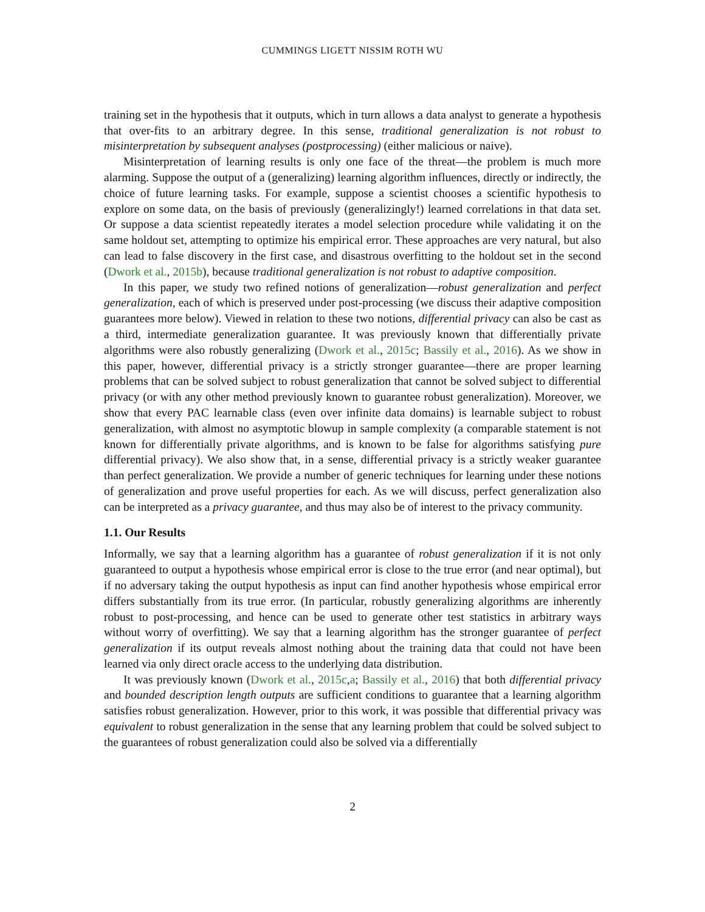CUMMINGS LIGETT NISSIM ROTH WU
training set in the hypothesis that it outputs, which in turn allows a data analyst to generate a hypothesis that over-fits to an arbitrary degree. In this sense, traditional generalization is not robust to misinterpretation by subsequent analyses (postprocessing) (either malicious or naive).
Misinterpretation of learning results is only one face of the threat—the problem is much more alarming. Suppose the output of a (generalizing) learning algorithm influences, directly or indirectly, the choice of future learning tasks. For example, suppose a scientist chooses a scientific hypothesis to explore on some data, on the basis of previously (generalizingly!) learned correlations in that data set. Or suppose a data scientist repeatedly iterates a model selection procedure while validating it on the same holdout set, attempting to optimize his empirical error. These approaches are very natural, but also can lead to false discovery in the first case, and disastrous overfitting to the holdout set in the second (Dwork et al., 2015b), because traditional generalization is not robust to adaptive composition.
In this paper, we study two refined notions of generalization—robust generalization and perfect generalization, each of which is preserved under post-processing (we discuss their adaptive composition guarantees more below). Viewed in relation to these two notions, differential privacy can also be cast as a third, intermediate generalization guarantee. It was previously known that differentially private algorithms were also robustly generalizing (Dwork et al., 2015c; Bassily et al., 2016). As we show in this paper, however, differential privacy is a strictly stronger guarantee—there are proper learning problems that can be solved subject to robust generalization that cannot be solved subject to differential privacy (or with any other method previously known to guarantee robust generalization). Moreover, we show that every PAC learnable class (even over infinite data domains) is learnable subject to robust generalization, with almost no asymptotic blowup in sample complexity (a comparable statement is not known for differentially private algorithms, and is known to be false for algorithms satisfying pure differential privacy). We also show that, in a sense, differential privacy is a strictly weaker guarantee than perfect generalization. We provide a number of generic techniques for learning under these notions of generalization and prove useful properties for each. As we will discuss, perfect generalization also can be interpreted as a privacy guarantee, and thus may also be of interest to the privacy community.
1.1. Our Results
Informally, we say that a learning algorithm has a guarantee of robust generalization if it is not only guaranteed to output a hypothesis whose empirical error is close to the true error (and near optimal), but if no adversary taking the output hypothesis as input can find another hypothesis whose empirical error differs substantially from its true error. (In particular, robustly generalizing algorithms are inherently robust to post-processing, and hence can be used to generate other test statistics in arbitrary ways without worry of overfitting). We say that a learning algorithm has the stronger guarantee of perfect generalization if its output reveals almost nothing about the training data that could not have been learned via only direct oracle access to the underlying data distribution.
It was previously known (Dwork et al., 2015c,a; Bassily et al., 2016) that both differential privacy and bounded description length outputs are sufficient conditions to guarantee that a learning algorithm satisfies robust generalization. However, prior to this work, it was possible that differential privacy was equivalent to robust generalization in the sense that any learning problem that could be solved subject to the guarantees of robust generalization could also be solved via a differentially
2